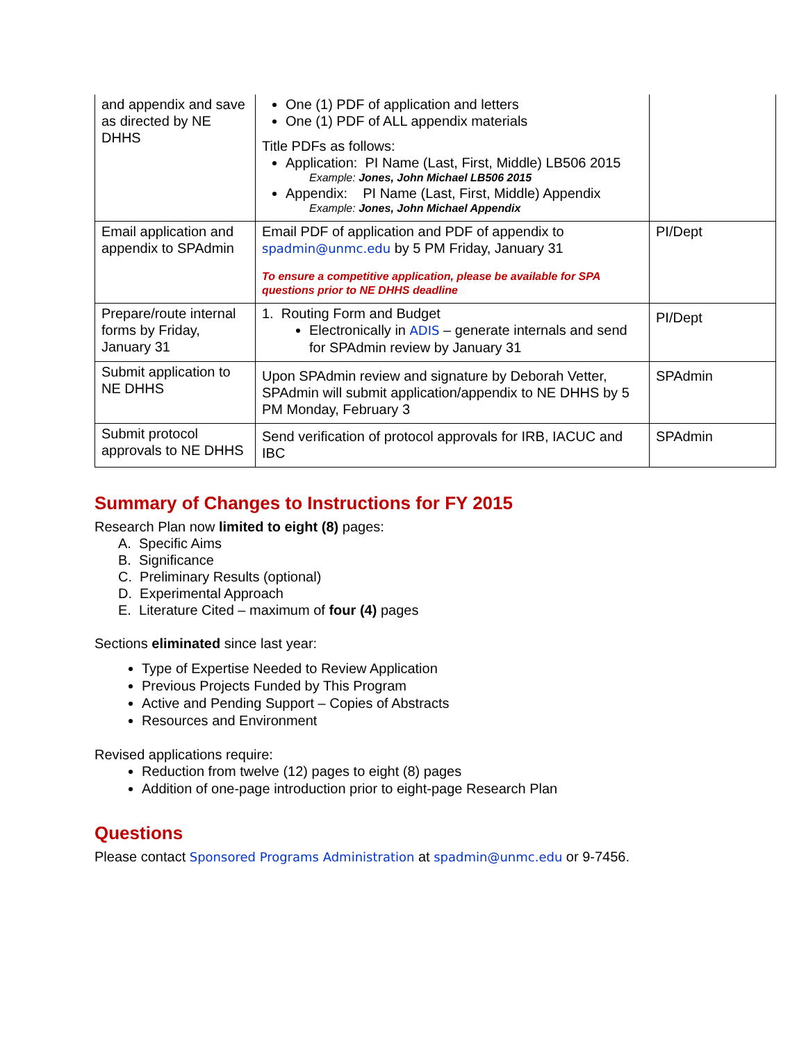| and appendix and save as directed by NE DHHS | One (1) PDF of application and letters One (1) PDF of ALL appendix materials Title PDFs as follows: Application: PI Name (Last, First, Middle) LB506 2015 Example: Jones, John Michael LB506 2015 Appendix: PI Name (Last, First, Middle) Appendix Example: Jones, John Michael Appendix | |
| Email application and appendix to SPAdmin | Email PDF of application and PDF of appendix to spadmin@unmc.edu by 5 PM Friday, January 31 To ensure a competitive application, please be available for SPA questions prior to NE DHHS deadline | PI/Dept |
| Prepare/route internal forms by Friday, January 31 | 1. Routing Form and Budget Electronically in ADIS – generate internals and send for SPAdmin review by January 31 | PI/Dept |
| Submit application to NE DHHS | Upon SPAdmin review and signature by Deborah Vetter, SPAdmin will submit application/appendix to NE DHHS by 5 PM Monday, February 3 | SPAdmin |
| Submit protocol approvals to NE DHHS | Send verification of protocol approvals for IRB, IACUC and IBC | SPAdmin |
Summary of Changes to Instructions for FY 2015
Research Plan now limited to eight (8) pages:
A. Specific Aims
B. Significance
C. Preliminary Results (optional)
D. Experimental Approach
E. Literature Cited – maximum of four (4) pages
Sections eliminated since last year:
Type of Expertise Needed to Review Application
Previous Projects Funded by This Program
Active and Pending Support – Copies of Abstracts
Resources and Environment
Revised applications require:
Reduction from twelve (12) pages to eight (8) pages
Addition of one-page introduction prior to eight-page Research Plan
Questions
Please contact Sponsored Programs Administration at spadmin@unmc.edu or 9-7456.